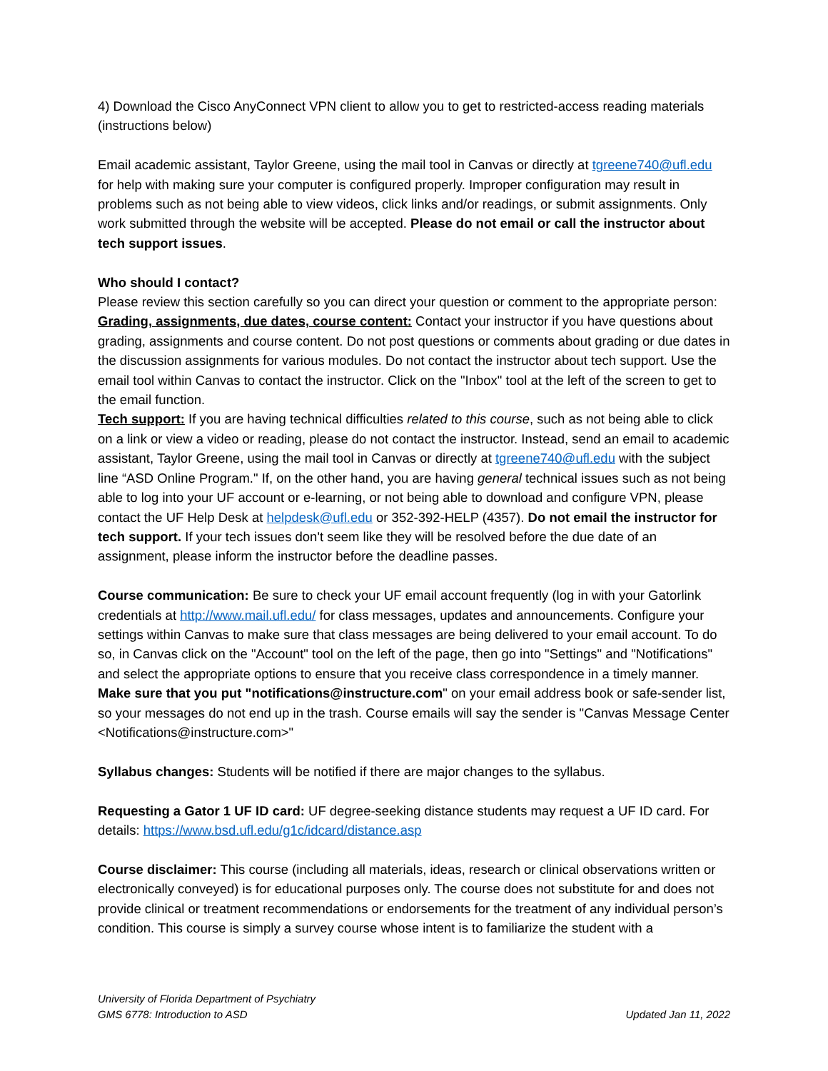4) Download the Cisco AnyConnect VPN client to allow you to get to restricted-access reading materials (instructions below)
Email academic assistant, Taylor Greene, using the mail tool in Canvas or directly at tgreene740@ufl.edu for help with making sure your computer is configured properly. Improper configuration may result in problems such as not being able to view videos, click links and/or readings, or submit assignments. Only work submitted through the website will be accepted. Please do not email or call the instructor about tech support issues.
Who should I contact?
Please review this section carefully so you can direct your question or comment to the appropriate person:
Grading, assignments, due dates, course content: Contact your instructor if you have questions about grading, assignments and course content. Do not post questions or comments about grading or due dates in the discussion assignments for various modules. Do not contact the instructor about tech support. Use the email tool within Canvas to contact the instructor. Click on the "Inbox" tool at the left of the screen to get to the email function.
Tech support: If you are having technical difficulties related to this course, such as not being able to click on a link or view a video or reading, please do not contact the instructor. Instead, send an email to academic assistant, Taylor Greene, using the mail tool in Canvas or directly at tgreene740@ufl.edu with the subject line “ASD Online Program." If, on the other hand, you are having general technical issues such as not being able to log into your UF account or e-learning, or not being able to download and configure VPN, please contact the UF Help Desk at helpdesk@ufl.edu or 352-392-HELP (4357). Do not email the instructor for tech support. If your tech issues don't seem like they will be resolved before the due date of an assignment, please inform the instructor before the deadline passes.
Course communication: Be sure to check your UF email account frequently (log in with your Gatorlink credentials at http://www.mail.ufl.edu/ for class messages, updates and announcements. Configure your settings within Canvas to make sure that class messages are being delivered to your email account. To do so, in Canvas click on the "Account" tool on the left of the page, then go into "Settings" and "Notifications" and select the appropriate options to ensure that you receive class correspondence in a timely manner. Make sure that you put "notifications@instructure.com" on your email address book or safe-sender list, so your messages do not end up in the trash. Course emails will say the sender is "Canvas Message Center <Notifications@instructure.com>"
Syllabus changes: Students will be notified if there are major changes to the syllabus.
Requesting a Gator 1 UF ID card: UF degree-seeking distance students may request a UF ID card. For details: https://www.bsd.ufl.edu/g1c/idcard/distance.asp
Course disclaimer: This course (including all materials, ideas, research or clinical observations written or electronically conveyed) is for educational purposes only. The course does not substitute for and does not provide clinical or treatment recommendations or endorsements for the treatment of any individual person’s condition. This course is simply a survey course whose intent is to familiarize the student with a
University of Florida Department of Psychiatry
GMS 6778: Introduction to ASD Updated Jan 11, 2022